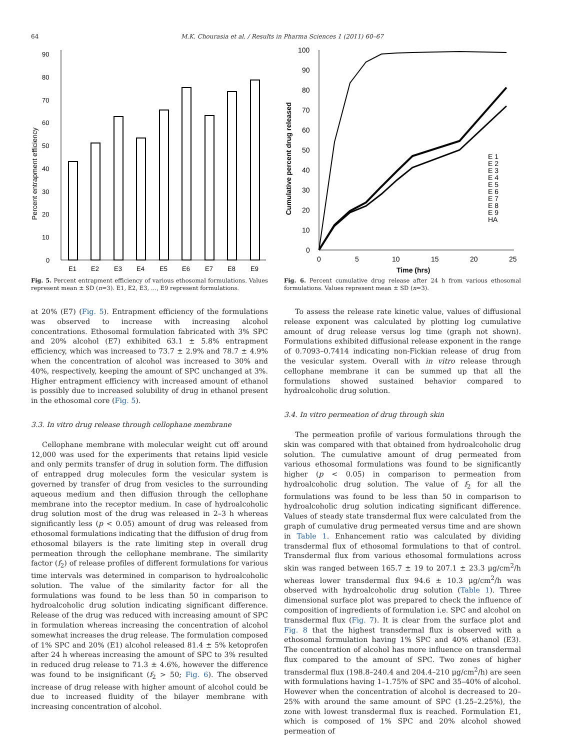64 M.K. Chourasia et al. / Results in Pharma Sciences 1 (2011) 60–67
0
10
20
30
40
50
60
70
80
90
Percent entrapment efficiency
E1
E2
E3
E4
E5
E6
E7
E8
E9
Fig. 5. Percent entrapment efficiency of various ethosomal formulations. Values represent mean ± SD (n=3). E1, E2, E3, …, E9 represent formulations.
at 20% (E7) (Fig. 5). Entrapment efficiency of the formulations was observed to increase with increasing alcohol concentrations. Ethosomal formulation fabricated with 3% SPC and 20% alcohol (E7) exhibited 63.1 ± 5.8% entrapment efficiency, which was increased to 73.7 ± 2.9% and 78.7 ± 4.9% when the concentration of alcohol was increased to 30% and 40%, respectively, keeping the amount of SPC unchanged at 3%. Higher entrapment efficiency with increased amount of ethanol is possibly due to increased solubility of drug in ethanol present in the ethosomal core (Fig. 5).
3.3. In vitro drug release through cellophane membrane
Cellophane membrane with molecular weight cut off around 12,000 was used for the experiments that retains lipid vesicle and only permits transfer of drug in solution form. The diffusion of entrapped drug molecules form the vesicular system is governed by transfer of drug from vesicles to the surrounding aqueous medium and then diffusion through the cellophane membrane into the receptor medium. In case of hydroalcoholic drug solution most of the drug was released in 2–3 h whereas significantly less (p < 0.05) amount of drug was released from ethosomal formulations indicating that the diffusion of drug from ethosomal bilayers is the rate limiting step in overall drug permeation through the cellophane membrane. The similarity factor (f<sub>2</sub>) of release profiles of different formulations for various time intervals was determined in comparison to hydroalcoholic solution. The value of the similarity factor for all the formulations was found to be less than 50 in comparison to hydroalcoholic drug solution indicating significant difference. Release of the drug was reduced with increasing amount of SPC in formulation whereas increasing the concentration of alcohol somewhat increases the drug release. The formulation composed of 1% SPC and 20% (E1) alcohol released 81.4 ± 5% ketoprofen after 24 h whereas increasing the amount of SPC to 3% resulted in reduced drug release to 71.3 ± 4.6%, however the difference was found to be insignificant (f<sub>2</sub> > 50; Fig. 6). The observed increase of drug release with higher amount of alcohol could be due to increased fluidity of the bilayer membrane with increasing concentration of alcohol.
0
10
20
30
40
50
60
70
80
90
100
Cumulative percent drug released
0
5
10
15
20
25
Time (hrs)
E 1
E 2
E 3
E 4
E 5
E 6
E 7
E 8
E 9
HA
Fig. 6. Percent cumulative drug release after 24 h from various ethosomal formulations. Values represent mean ± SD (n=3).
To assess the release rate kinetic value, values of diffusional release exponent was calculated by plotting log cumulative amount of drug release versus log time (graph not shown). Formulations exhibited diffusional release exponent in the range of 0.7093–0.7414 indicating non-Fickian release of drug from the vesicular system. Overall with in vitro release through cellophane membrane it can be summed up that all the formulations showed sustained behavior compared to hydroalcoholic drug solution.
3.4. In vitro permeation of drug through skin
The permeation profile of various formulations through the skin was compared with that obtained from hydroalcoholic drug solution. The cumulative amount of drug permeated from various ethosomal formulations was found to be significantly higher (p < 0.05) in comparison to permeation from hydroalcoholic drug solution. The value of f<sub>2</sub> for all the formulations was found to be less than 50 in comparison to hydroalcoholic drug solution indicating significant difference. Values of steady state transdermal flux were calculated from the graph of cumulative drug permeated versus time and are shown in Table 1. Enhancement ratio was calculated by dividing transdermal flux of ethosomal formulations to that of control. Transdermal flux from various ethosomal formulations across skin was ranged between 165.7 ± 19 to 207.1 ± 23.3 μg/cm<sup>2</sup>/h whereas lower transdermal flux 94.6 ± 10.3 μg/cm<sup>2</sup>/h was observed with hydroalcoholic drug solution (Table 1). Three dimensional surface plot was prepared to check the influence of composition of ingredients of formulation i.e. SPC and alcohol on transdermal flux (Fig. 7). It is clear from the surface plot and Fig. 8 that the highest transdermal flux is observed with a ethosomal formulation having 1% SPC and 40% ethanol (E3). The concentration of alcohol has more influence on transdermal flux compared to the amount of SPC. Two zones of higher transdermal flux (198.8–240.4 and 204.4–210 μg/cm<sup>2</sup>/h) are seen with formulations having 1–1.75% of SPC and 35–40% of alcohol. However when the concentration of alcohol is decreased to 20–25% with around the same amount of SPC (1.25–2.25%), the zone with lowest transdermal flux is reached. Formulation E1, which is composed of 1% SPC and 20% alcohol showed permeation of